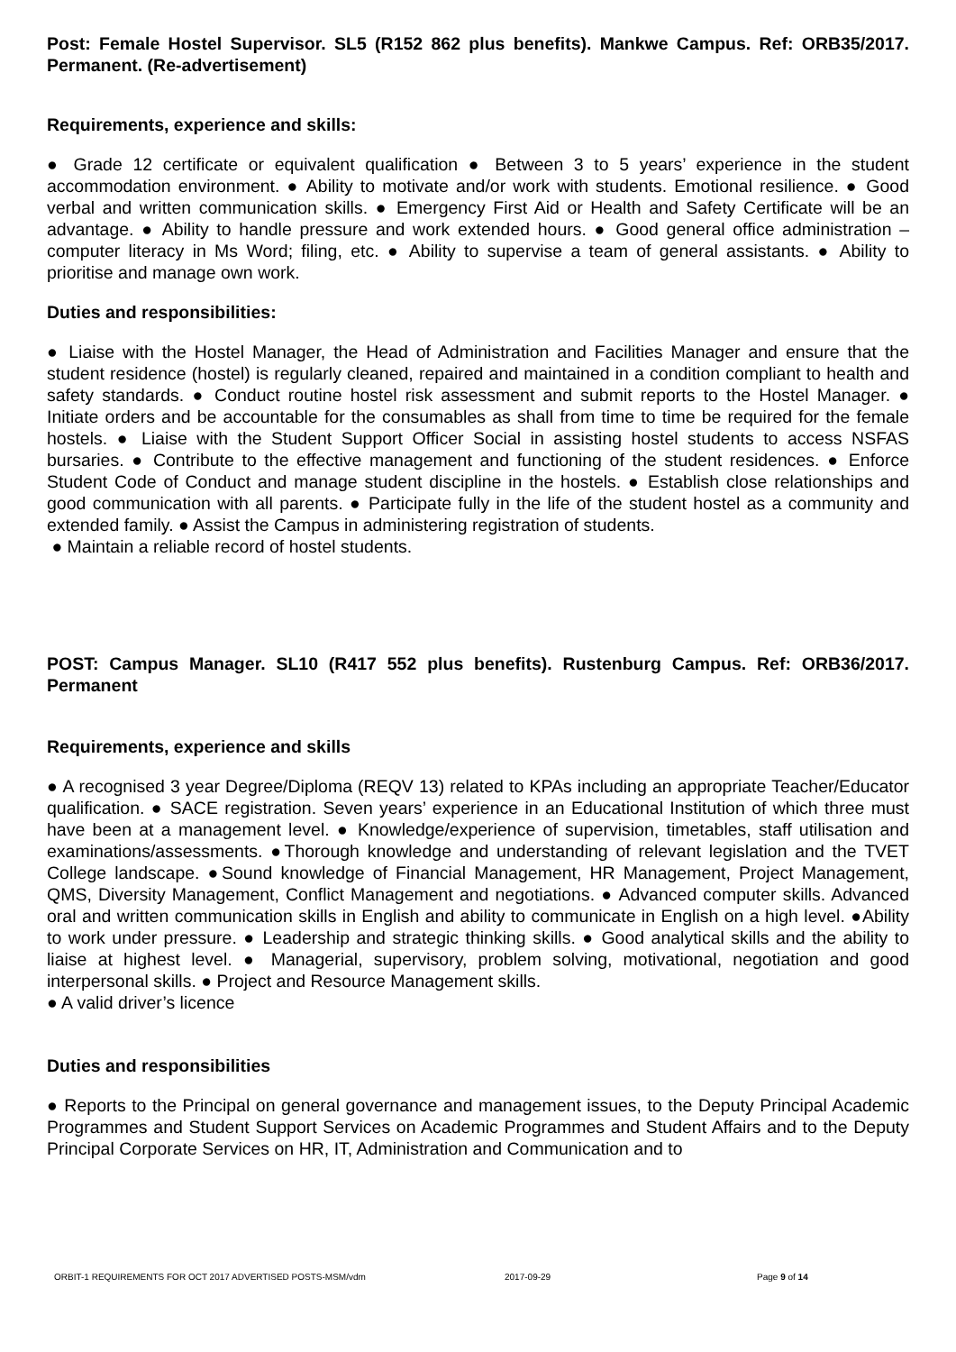Post: Female Hostel Supervisor. SL5 (R152 862 plus benefits). Mankwe Campus. Ref: ORB35/2017. Permanent. (Re-advertisement)
Requirements, experience and skills:
● Grade 12 certificate or equivalent qualification ● Between 3 to 5 years’ experience in the student accommodation environment. ● Ability to motivate and/or work with students. Emotional resilience. ● Good verbal and written communication skills. ● Emergency First Aid or Health and Safety Certificate will be an advantage. ● Ability to handle pressure and work extended hours. ● Good general office administration – computer literacy in Ms Word; filing, etc. ● Ability to supervise a team of general assistants. ● Ability to prioritise and manage own work.
Duties and responsibilities:
● Liaise with the Hostel Manager, the Head of Administration and Facilities Manager and ensure that the student residence (hostel) is regularly cleaned, repaired and maintained in a condition compliant to health and safety standards. ● Conduct routine hostel risk assessment and submit reports to the Hostel Manager. ● Initiate orders and be accountable for the consumables as shall from time to time be required for the female hostels. ● Liaise with the Student Support Officer Social in assisting hostel students to access NSFAS bursaries. ● Contribute to the effective management and functioning of the student residences. ● Enforce Student Code of Conduct and manage student discipline in the hostels. ● Establish close relationships and good communication with all parents. ● Participate fully in the life of the student hostel as a community and extended family. ● Assist the Campus in administering registration of students.
● Maintain a reliable record of hostel students.
POST: Campus Manager. SL10 (R417 552 plus benefits). Rustenburg Campus. Ref: ORB36/2017. Permanent
Requirements, experience and skills
● A recognised 3 year Degree/Diploma (REQV 13) related to KPAs including an appropriate Teacher/Educator qualification. ● SACE registration. Seven years’ experience in an Educational Institution of which three must have been at a management level. ● Knowledge/experience of supervision, timetables, staff utilisation and examinations/assessments. ●Thorough knowledge and understanding of relevant legislation and the TVET College landscape. ●Sound knowledge of Financial Management, HR Management, Project Management, QMS, Diversity Management, Conflict Management and negotiations. ● Advanced computer skills. Advanced oral and written communication skills in English and ability to communicate in English on a high level. ●Ability to work under pressure. ● Leadership and strategic thinking skills. ● Good analytical skills and the ability to liaise at highest level. ● Managerial, supervisory, problem solving, motivational, negotiation and good interpersonal skills. ● Project and Resource Management skills.
● A valid driver’s licence
Duties and responsibilities
● Reports to the Principal on general governance and management issues, to the Deputy Principal Academic Programmes and Student Support Services on Academic Programmes and Student Affairs and to the Deputy Principal Corporate Services on HR, IT, Administration and Communication and to
ORBIT-1 REQUIREMENTS FOR OCT 2017 ADVERTISED POSTS-MSM/vdm 2017-09-29 Page 9 of 14